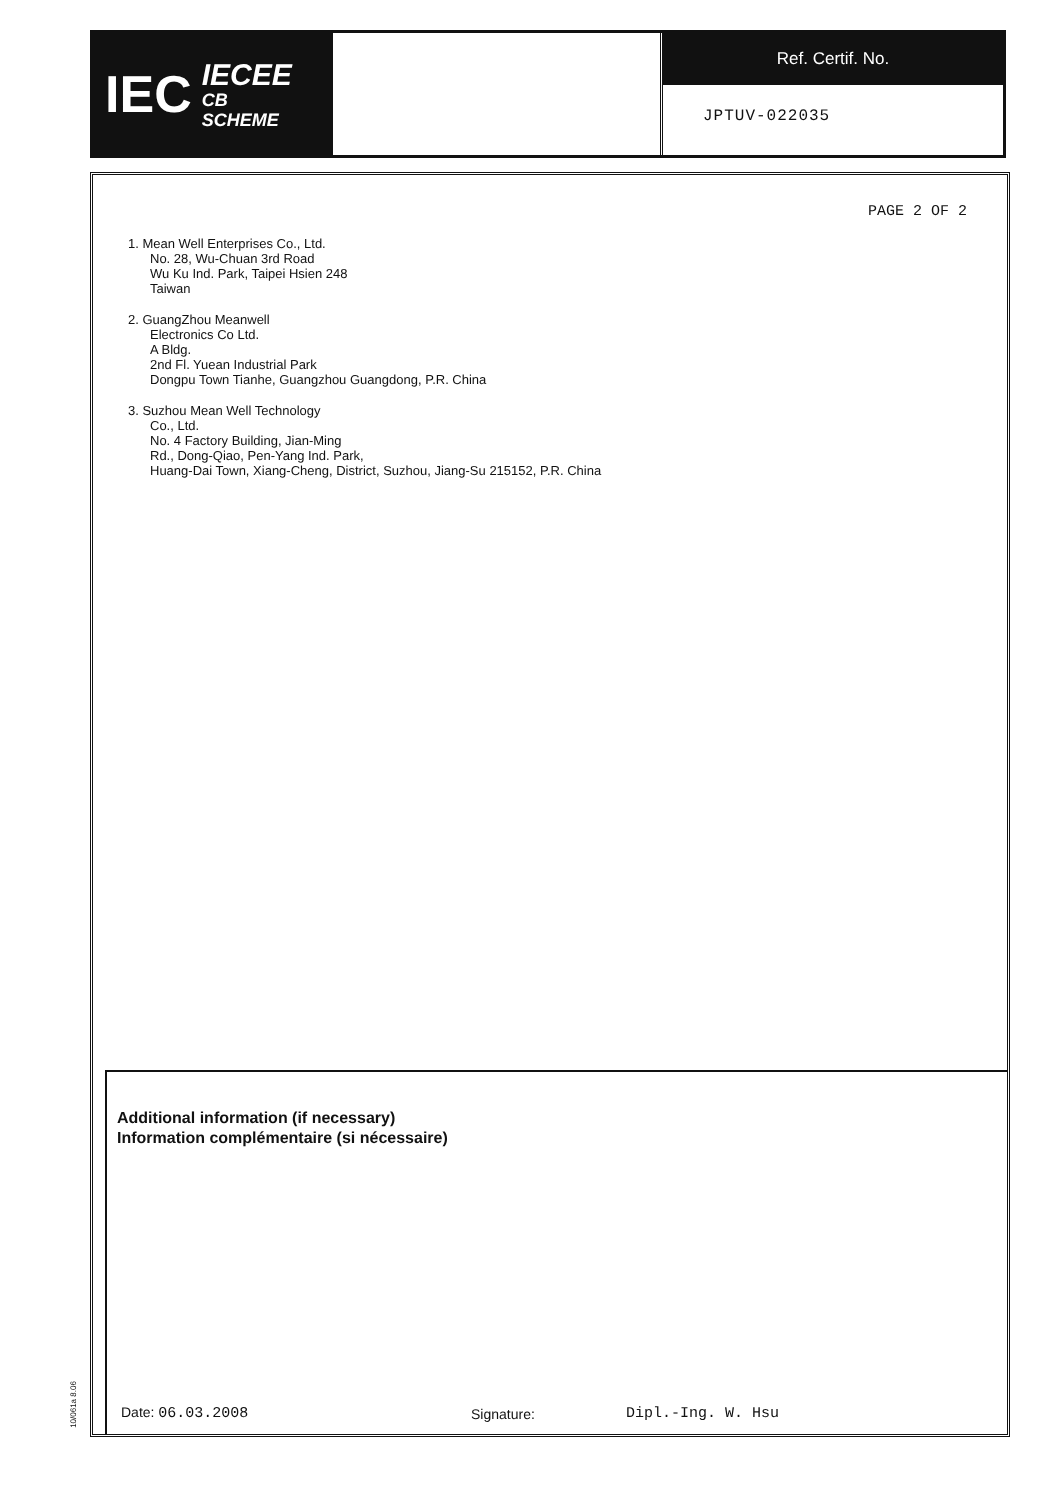IEC IECEE
CB
SCHEME
Ref. Certif. No.
JPTUV-022035
PAGE 2 OF 2
1. Mean Well Enterprises Co., Ltd.
No. 28, Wu-Chuan 3rd Road
Wu Ku Ind. Park, Taipei Hsien 248
Taiwan
2. GuangZhou Meanwell
Electronics Co Ltd.
A Bldg.
2nd Fl. Yuean Industrial Park
Dongpu Town Tianhe, Guangzhou Guangdong, P.R. China
3. Suzhou Mean Well Technology
Co., Ltd.
No. 4 Factory Building, Jian-Ming
Rd., Dong-Qiao, Pen-Yang Ind. Park,
Huang-Dai Town, Xiang-Cheng, District, Suzhou, Jiang-Su 215152, P.R. China
Additional information (if necessary)
Information complémentaire (si nécessaire)
Date: 06.03.2008 Signature: Dipl.-Ing. W. Hsu
10/061a 8.06